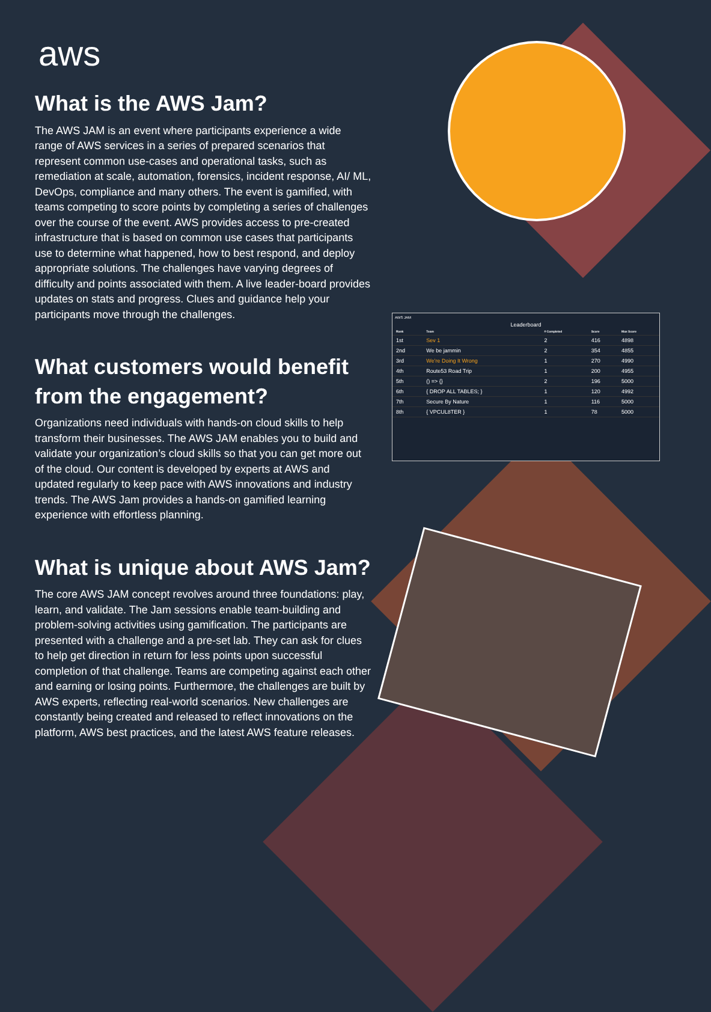aws
What is the AWS Jam?
The AWS JAM is an event where participants experience a wide range of AWS services in a series of prepared scenarios that represent common use-cases and operational tasks, such as remediation at scale, automation, forensics, incident response, AI/ ML, DevOps, compliance and many others. The event is gamified, with teams competing to score points by completing a series of challenges over the course of the event. AWS provides access to pre-created infrastructure that is based on common use cases that participants use to determine what happened, how to best respond, and deploy appropriate solutions. The challenges have varying degrees of difficulty and points associated with them. A live leader-board provides updates on stats and progress. Clues and guidance help your participants move through the challenges.
What customers would benefit from the engagement?
Organizations need individuals with hands-on cloud skills to help transform their businesses. The AWS JAM enables you to build and validate your organization’s cloud skills so that you can get more out of the cloud. Our content is developed by experts at AWS and updated regularly to keep pace with AWS innovations and industry trends. The AWS Jam provides a hands-on gamified learning experience with effortless planning.
What is unique about AWS Jam?
The core AWS JAM concept revolves around three foundations: play, learn, and validate. The Jam sessions enable team-building and problem-solving activities using gamification. The participants are presented with a challenge and a pre-set lab. They can ask for clues to help get direction in return for less points upon successful completion of that challenge. Teams are competing against each other and earning or losing points. Furthermore, the challenges are built by AWS experts, reflecting real-world scenarios. New challenges are constantly being created and released to reflect innovations on the platform, AWS best practices, and the latest AWS feature releases.
AWS JAM
Leaderboard
| Rank | Team | # Completed | Score | Max Score |
| --- | --- | --- | --- | --- |
| 1st | Sev 1 | 2 | 416 | 4898 |
| 2nd | We be jammin | 2 | 354 | 4855 |
| 3rd | We're Doing It Wrong | 1 | 270 | 4990 |
| 4th | Route53 Road Trip | 1 | 200 | 4955 |
| 5th | () => {} | 2 | 196 | 5000 |
| 6th | { DROP ALL TABLES; } | 1 | 120 | 4992 |
| 7th | Secure By Nature | 1 | 116 | 5000 |
| 8th | { VPCUL8TER } | 1 | 78 | 5000 |